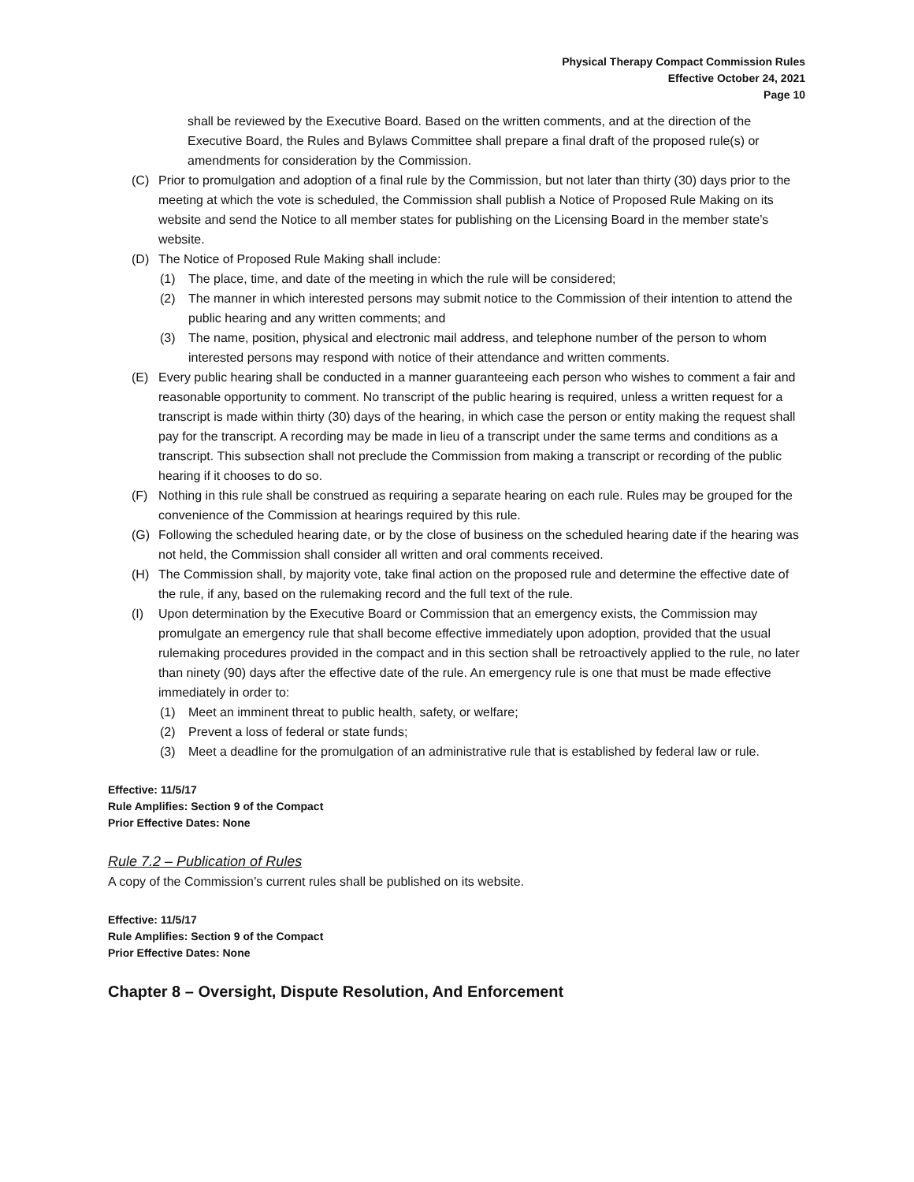Physical Therapy Compact Commission Rules
Effective October 24, 2021
Page 10
shall be reviewed by the Executive Board. Based on the written comments, and at the direction of the Executive Board, the Rules and Bylaws Committee shall prepare a final draft of the proposed rule(s) or amendments for consideration by the Commission.
(C) Prior to promulgation and adoption of a final rule by the Commission, but not later than thirty (30) days prior to the meeting at which the vote is scheduled, the Commission shall publish a Notice of Proposed Rule Making on its website and send the Notice to all member states for publishing on the Licensing Board in the member state’s website.
(D) The Notice of Proposed Rule Making shall include:
(1) The place, time, and date of the meeting in which the rule will be considered;
(2) The manner in which interested persons may submit notice to the Commission of their intention to attend the public hearing and any written comments; and
(3) The name, position, physical and electronic mail address, and telephone number of the person to whom interested persons may respond with notice of their attendance and written comments.
(E) Every public hearing shall be conducted in a manner guaranteeing each person who wishes to comment a fair and reasonable opportunity to comment. No transcript of the public hearing is required, unless a written request for a transcript is made within thirty (30) days of the hearing, in which case the person or entity making the request shall pay for the transcript. A recording may be made in lieu of a transcript under the same terms and conditions as a transcript. This subsection shall not preclude the Commission from making a transcript or recording of the public hearing if it chooses to do so.
(F) Nothing in this rule shall be construed as requiring a separate hearing on each rule. Rules may be grouped for the convenience of the Commission at hearings required by this rule.
(G) Following the scheduled hearing date, or by the close of business on the scheduled hearing date if the hearing was not held, the Commission shall consider all written and oral comments received.
(H) The Commission shall, by majority vote, take final action on the proposed rule and determine the effective date of the rule, if any, based on the rulemaking record and the full text of the rule.
(I) Upon determination by the Executive Board or Commission that an emergency exists, the Commission may promulgate an emergency rule that shall become effective immediately upon adoption, provided that the usual rulemaking procedures provided in the compact and in this section shall be retroactively applied to the rule, no later than ninety (90) days after the effective date of the rule. An emergency rule is one that must be made effective immediately in order to:
(1) Meet an imminent threat to public health, safety, or welfare;
(2) Prevent a loss of federal or state funds;
(3) Meet a deadline for the promulgation of an administrative rule that is established by federal law or rule.
Effective: 11/5/17
Rule Amplifies: Section 9 of the Compact
Prior Effective Dates: None
Rule 7.2 – Publication of Rules
A copy of the Commission’s current rules shall be published on its website.
Effective: 11/5/17
Rule Amplifies: Section 9 of the Compact
Prior Effective Dates: None
Chapter 8 – Oversight, Dispute Resolution, And Enforcement